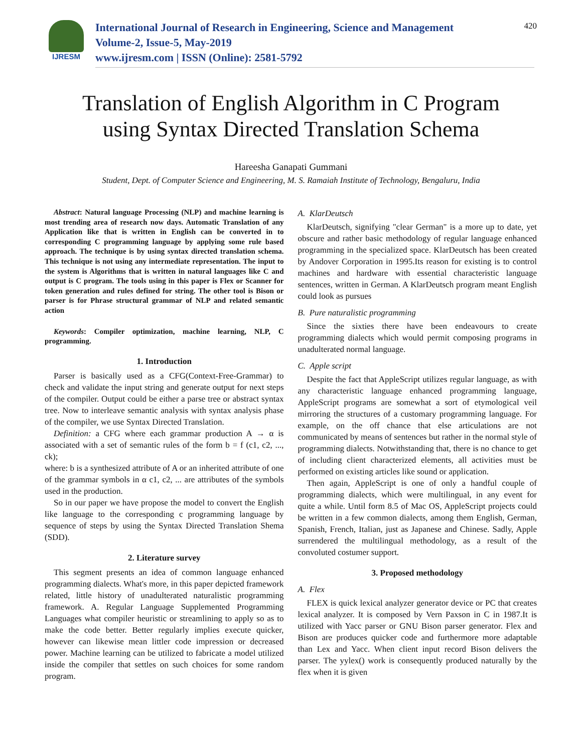IJRESM
International Journal of Research in Engineering, Science and Management
Volume-2, Issue-5, May-2019
www.ijresm.com | ISSN (Online): 2581-5792
420
Translation of English Algorithm in C Program
using Syntax Directed Translation Schema
Hareesha Ganapati Gummani
Student, Dept. of Computer Science and Engineering, M. S. Ramaiah Institute of Technology, Bengaluru, India
Abstract: Natural language Processing (NLP) and machine learning is most trending area of research now days. Automatic Translation of any Application like that is written in English can be converted in to corresponding C programming language by applying some rule based approach. The technique is by using syntax directed translation schema. This technique is not using any intermediate representation. The input to the system is Algorithms that is written in natural languages like C and output is C program. The tools using in this paper is Flex or Scanner for token generation and rules defined for string. The other tool is Bison or parser is for Phrase structural grammar of NLP and related semantic action
Keywords: Compiler optimization, machine learning, NLP, C programming.
1. Introduction
Parser is basically used as a CFG(Context-Free-Grammar) to check and validate the input string and generate output for next steps of the compiler. Output could be either a parse tree or abstract syntax tree. Now to interleave semantic analysis with syntax analysis phase of the compiler, we use Syntax Directed Translation.
Definition: a CFG where each grammar production A → α is associated with a set of semantic rules of the form b = f (c1, c2, ..., ck);
where: b is a synthesized attribute of A or an inherited attribute of one of the grammar symbols in α c1, c2, ... are attributes of the symbols used in the production.
So in our paper we have propose the model to convert the English like language to the corresponding c programming language by sequence of steps by using the Syntax Directed Translation Shema (SDD).
2. Literature survey
This segment presents an idea of common language enhanced programming dialects. What's more, in this paper depicted framework related, little history of unadulterated naturalistic programming framework. A. Regular Language Supplemented Programming Languages what compiler heuristic or streamlining to apply so as to make the code better. Better regularly implies execute quicker, however can likewise mean littler code impression or decreased power. Machine learning can be utilized to fabricate a model utilized inside the compiler that settles on such choices for some random program.
A. KlarDeutsch
KlarDeutsch, signifying "clear German" is a more up to date, yet obscure and rather basic methodology of regular language enhanced programming in the specialized space. KlarDeutsch has been created by Andover Corporation in 1995.Its reason for existing is to control machines and hardware with essential characteristic language sentences, written in German. A KlarDeutsch program meant English could look as pursues
B. Pure naturalistic programming
Since the sixties there have been endeavours to create programming dialects which would permit composing programs in unadulterated normal language.
C. Apple script
Despite the fact that AppleScript utilizes regular language, as with any characteristic language enhanced programming language, AppleScript programs are somewhat a sort of etymological veil mirroring the structures of a customary programming language. For example, on the off chance that else articulations are not communicated by means of sentences but rather in the normal style of programming dialects. Notwithstanding that, there is no chance to get of including client characterized elements, all activities must be performed on existing articles like sound or application.
Then again, AppleScript is one of only a handful couple of programming dialects, which were multilingual, in any event for quite a while. Until form 8.5 of Mac OS, AppleScript projects could be written in a few common dialects, among them English, German, Spanish, French, Italian, just as Japanese and Chinese. Sadly, Apple surrendered the multilingual methodology, as a result of the convoluted costumer support.
3. Proposed methodology
A. Flex
FLEX is quick lexical analyzer generator device or PC that creates lexical analyzer. It is composed by Vern Paxson in C in 1987.It is utilized with Yacc parser or GNU Bison parser generator. Flex and Bison are produces quicker code and furthermore more adaptable than Lex and Yacc. When client input record Bison delivers the parser. The yylex() work is consequently produced naturally by the flex when it is given